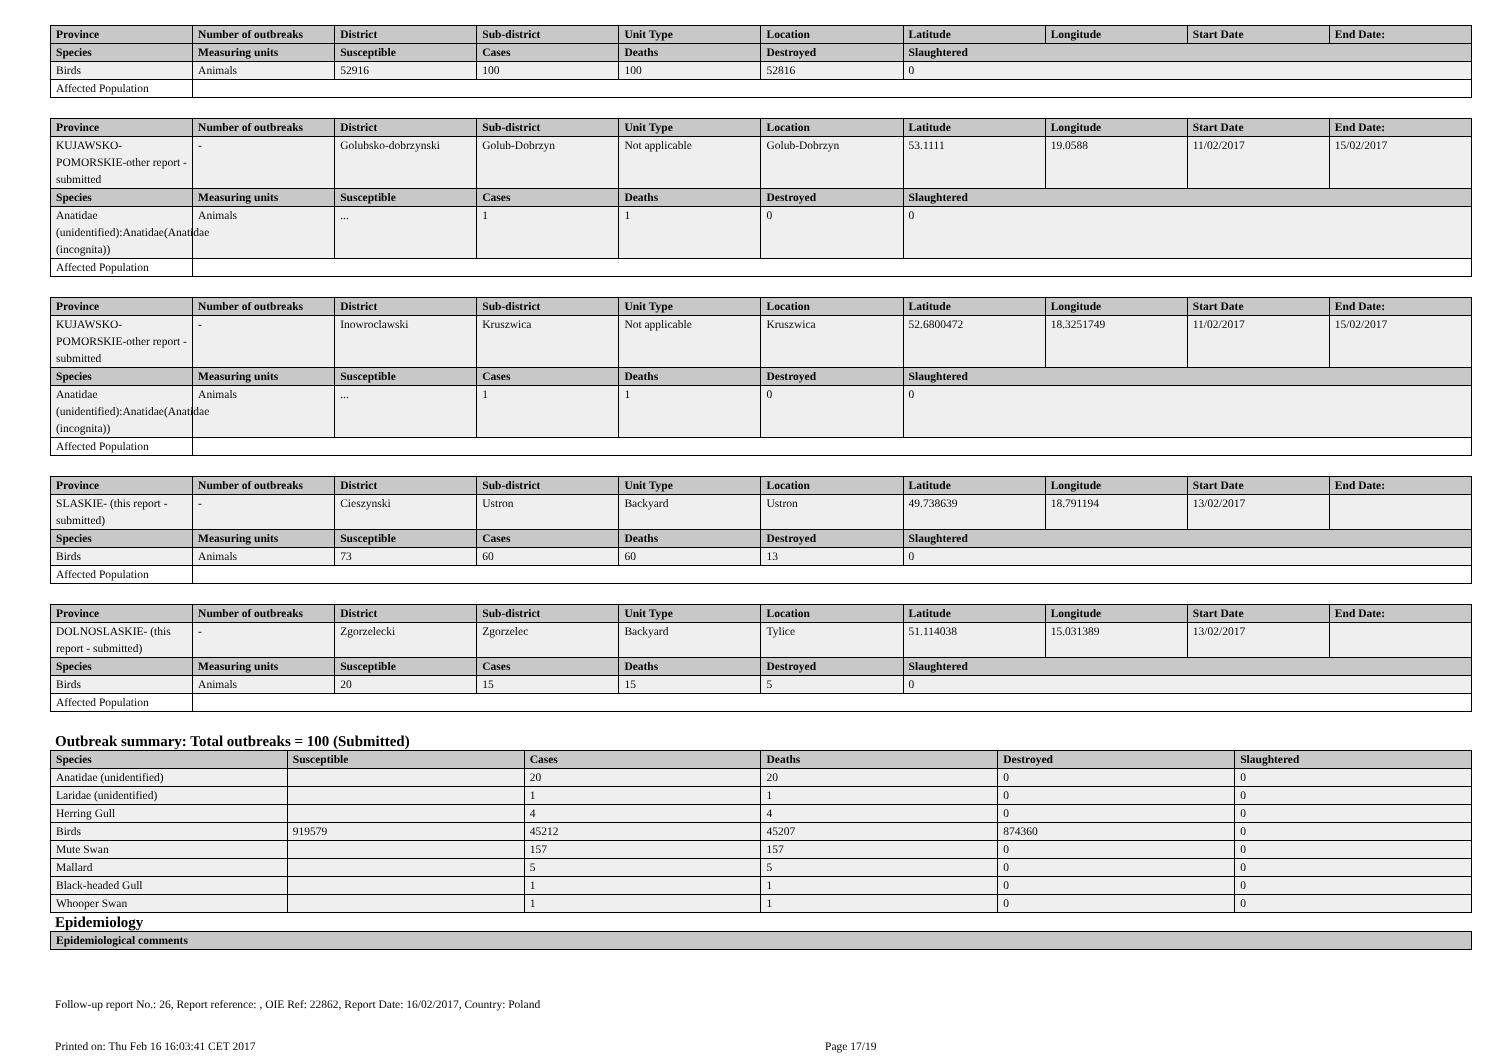| Province | Number of outbreaks | District | Sub-district | Unit Type | Location | Latitude | Longitude | Start Date | End Date: |
| --- | --- | --- | --- | --- | --- | --- | --- | --- | --- |
| Species | Measuring units | Susceptible | Cases | Deaths | Destroyed | Slaughtered | | | |
| Birds | Animals | 52916 | 100 | 100 | 52816 | 0 | | | |
| Affected Population | | | | | | | | | |
| Province | Number of outbreaks | District | Sub-district | Unit Type | Location | Latitude | Longitude | Start Date | End Date: |
| --- | --- | --- | --- | --- | --- | --- | --- | --- | --- |
| KUJAWSKO-POMORSKIE-other report - submitted | - | Golubsko-dobrzynski | Golub-Dobrzyn | Not applicable | Golub-Dobrzyn | 53.1111 | 19.0588 | 11/02/2017 | 15/02/2017 |
| Species | Measuring units | Susceptible | Cases | Deaths | Destroyed | Slaughtered | | | |
| Anatidae (unidentified):Anatidae(Anatidae (incognita)) | Animals | ... | 1 | 1 | 0 | 0 | | | |
| Affected Population | | | | | | | | | |
| Province | Number of outbreaks | District | Sub-district | Unit Type | Location | Latitude | Longitude | Start Date | End Date: |
| --- | --- | --- | --- | --- | --- | --- | --- | --- | --- |
| KUJAWSKO-POMORSKIE-other report - submitted | - | Inowroclawski | Kruszwica | Not applicable | Kruszwica | 52.6800472 | 18.3251749 | 11/02/2017 | 15/02/2017 |
| Species | Measuring units | Susceptible | Cases | Deaths | Destroyed | Slaughtered | | | |
| Anatidae (unidentified):Anatidae(Anatidae (incognita)) | Animals | ... | 1 | 1 | 0 | 0 | | | |
| Affected Population | | | | | | | | | |
| Province | Number of outbreaks | District | Sub-district | Unit Type | Location | Latitude | Longitude | Start Date | End Date: |
| --- | --- | --- | --- | --- | --- | --- | --- | --- | --- |
| SLASKIE- (this report - submitted) | - | Cieszynski | Ustron | Backyard | Ustron | 49.738639 | 18.791194 | 13/02/2017 | |
| Species | Measuring units | Susceptible | Cases | Deaths | Destroyed | Slaughtered | | | |
| Birds | Animals | 73 | 60 | 60 | 13 | 0 | | | |
| Affected Population | | | | | | | | | |
| Province | Number of outbreaks | District | Sub-district | Unit Type | Location | Latitude | Longitude | Start Date | End Date: |
| --- | --- | --- | --- | --- | --- | --- | --- | --- | --- |
| DOLNOSLASKIE- (this report - submitted) | - | Zgorzelecki | Zgorzelec | Backyard | Tylice | 51.114038 | 15.031389 | 13/02/2017 | |
| Species | Measuring units | Susceptible | Cases | Deaths | Destroyed | Slaughtered | | | |
| Birds | Animals | 20 | 15 | 15 | 5 | 0 | | | |
| Affected Population | | | | | | | | | |
Outbreak summary: Total outbreaks = 100 (Submitted)
| Species | Susceptible | Cases | Deaths | Destroyed | Slaughtered |
| --- | --- | --- | --- | --- | --- |
| Anatidae (unidentified) | | 20 | 20 | 0 | 0 |
| Laridae (unidentified) | | 1 | 1 | 0 | 0 |
| Herring Gull | | 4 | 4 | 0 | 0 |
| Birds | 919579 | 45212 | 45207 | 874360 | 0 |
| Mute Swan | | 157 | 157 | 0 | 0 |
| Mallard | | 5 | 5 | 0 | 0 |
| Black-headed Gull | | 1 | 1 | 0 | 0 |
| Whooper Swan | | 1 | 1 | 0 | 0 |
Epidemiology
| Epidemiological comments |
| --- |
Follow-up report No.: 26, Report reference: , OIE Ref: 22862, Report Date: 16/02/2017, Country: Poland
Printed on: Thu Feb 16 16:03:41 CET 2017 Page 17/19